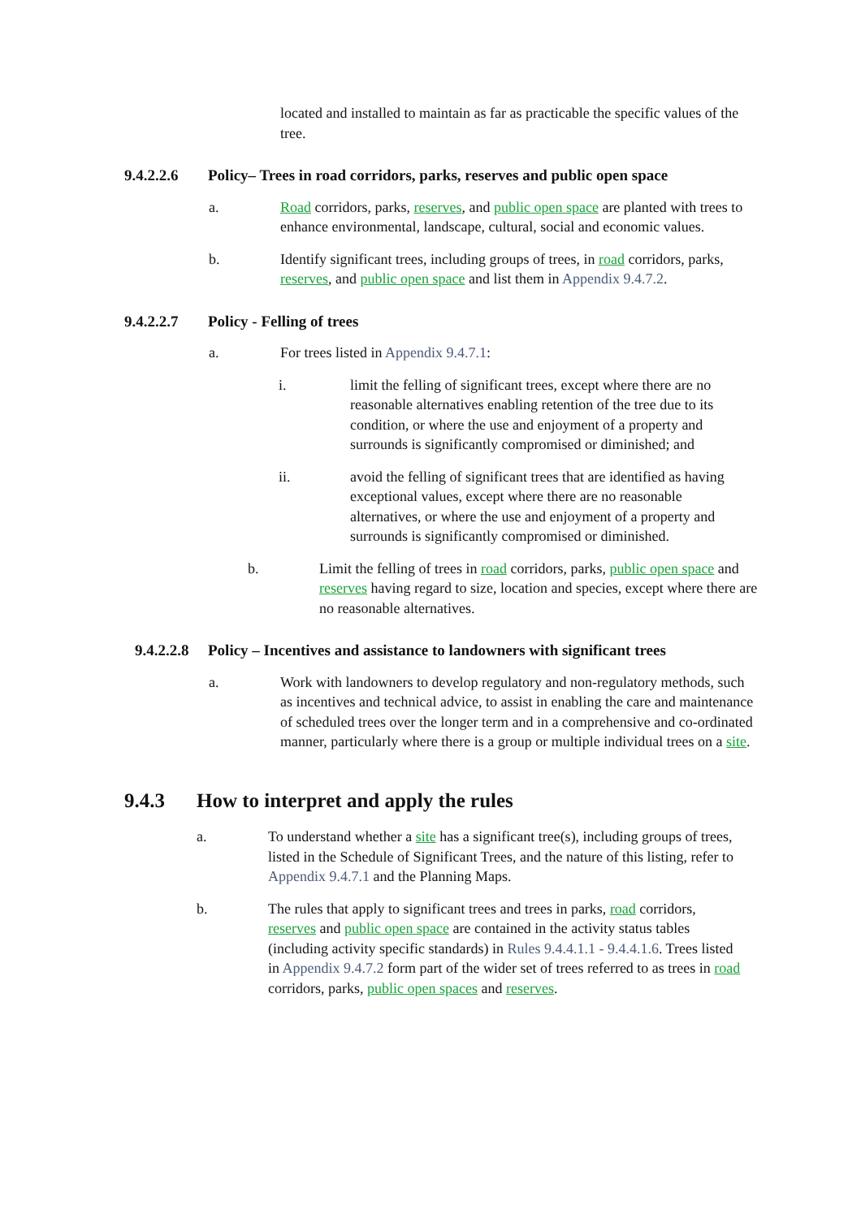located and installed to maintain as far as practicable the specific values of the tree.
9.4.2.2.6 Policy– Trees in road corridors, parks, reserves and public open space
a. Road corridors, parks, reserves, and public open space are planted with trees to enhance environmental, landscape, cultural, social and economic values.
b. Identify significant trees, including groups of trees, in road corridors, parks, reserves, and public open space and list them in Appendix 9.4.7.2.
9.4.2.2.7 Policy - Felling of trees
a. For trees listed in Appendix 9.4.7.1:
i. limit the felling of significant trees, except where there are no reasonable alternatives enabling retention of the tree due to its condition, or where the use and enjoyment of a property and surrounds is significantly compromised or diminished; and
ii. avoid the felling of significant trees that are identified as having exceptional values, except where there are no reasonable alternatives, or where the use and enjoyment of a property and surrounds is significantly compromised or diminished.
b. Limit the felling of trees in road corridors, parks, public open space and reserves having regard to size, location and species, except where there are no reasonable alternatives.
9.4.2.2.8 Policy – Incentives and assistance to landowners with significant trees
a. Work with landowners to develop regulatory and non-regulatory methods, such as incentives and technical advice, to assist in enabling the care and maintenance of scheduled trees over the longer term and in a comprehensive and co-ordinated manner, particularly where there is a group or multiple individual trees on a site.
9.4.3 How to interpret and apply the rules
a. To understand whether a site has a significant tree(s), including groups of trees, listed in the Schedule of Significant Trees, and the nature of this listing, refer to Appendix 9.4.7.1 and the Planning Maps.
b. The rules that apply to significant trees and trees in parks, road corridors, reserves and public open space are contained in the activity status tables (including activity specific standards) in Rules 9.4.4.1.1 - 9.4.4.1.6. Trees listed in Appendix 9.4.7.2 form part of the wider set of trees referred to as trees in road corridors, parks, public open spaces and reserves.